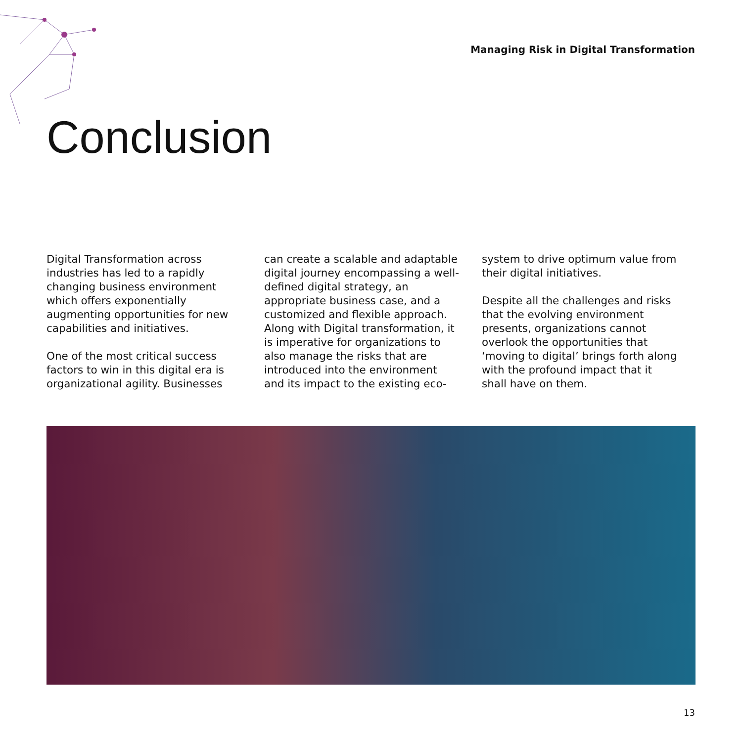Managing Risk in Digital Transformation
Conclusion
Digital Transformation across industries has led to a rapidly changing business environment which offers exponentially augmenting opportunities for new capabilities and initiatives.
One of the most critical success factors to win in this digital era is organizational agility. Businesses
can create a scalable and adaptable digital journey encompassing a well-defined digital strategy, an appropriate business case, and a customized and flexible approach. Along with Digital transformation, it is imperative for organizations to also manage the risks that are introduced into the environment and its impact to the existing eco-
system to drive optimum value from their digital initiatives.
Despite all the challenges and risks that the evolving environment presents, organizations cannot overlook the opportunities that ‘moving to digital’ brings forth along with the profound impact that it shall have on them.
13